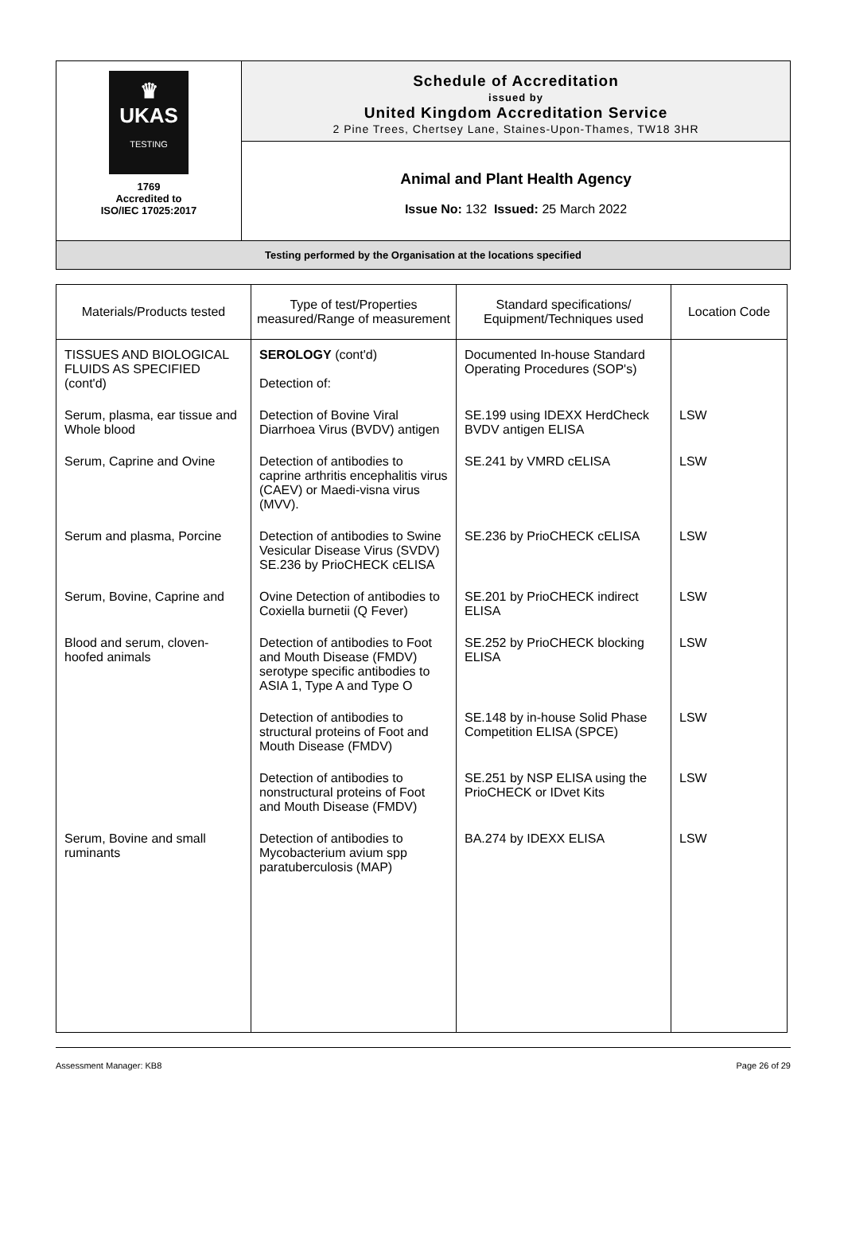| ♛ UKAS TESTING 1769 Accredited to ISO/IEC 17025:2017 | Schedule of Accreditation issued by United Kingdom Accreditation Service 2 Pine Trees, Chertsey Lane, Staines-Upon-Thames, TW18 3HR |
| | Animal and Plant Health Agency Issue No: 132 Issued: 25 March 2022 |
| Testing performed by the Organisation at the locations specified | |
| Materials/Products tested | Type of test/Properties measured/Range of measurement | Standard specifications/ Equipment/Techniques used | Location Code |
| --- | --- | --- | --- |
| TISSUES AND BIOLOGICAL FLUIDS AS SPECIFIED (cont'd) | SEROLOGY (cont'd) Detection of: | Documented In-house Standard Operating Procedures (SOP's) | |
| Serum, plasma, ear tissue and Whole blood | Detection of Bovine Viral Diarrhoea Virus (BVDV) antigen | SE.199 using IDEXX HerdCheck BVDV antigen ELISA | LSW |
| Serum, Caprine and Ovine | Detection of antibodies to caprine arthritis encephalitis virus (CAEV) or Maedi-visna virus (MVV). | SE.241 by VMRD cELISA | LSW |
| Serum and plasma, Porcine | Detection of antibodies to Swine Vesicular Disease Virus (SVDV) SE.236 by PrioCHECK cELISA | SE.236 by PrioCHECK cELISA | LSW |
| Serum, Bovine, Caprine and | Ovine Detection of antibodies to Coxiella burnetii (Q Fever) | SE.201 by PrioCHECK indirect ELISA | LSW |
| Blood and serum, cloven-hoofed animals | Detection of antibodies to Foot and Mouth Disease (FMDV) serotype specific antibodies to ASIA 1, Type A and Type O | SE.252 by PrioCHECK blocking ELISA | LSW |
| | Detection of antibodies to structural proteins of Foot and Mouth Disease (FMDV) | SE.148 by in-house Solid Phase Competition ELISA (SPCE) | LSW |
| | Detection of antibodies to nonstructural proteins of Foot and Mouth Disease (FMDV) | SE.251 by NSP ELISA using the PrioCHECK or IDvet Kits | LSW |
| Serum, Bovine and small ruminants | Detection of antibodies to Mycobacterium avium spp paratuberculosis (MAP) | BA.274 by IDEXX ELISA | LSW |
Assessment Manager: KB8 Page 26 of 29